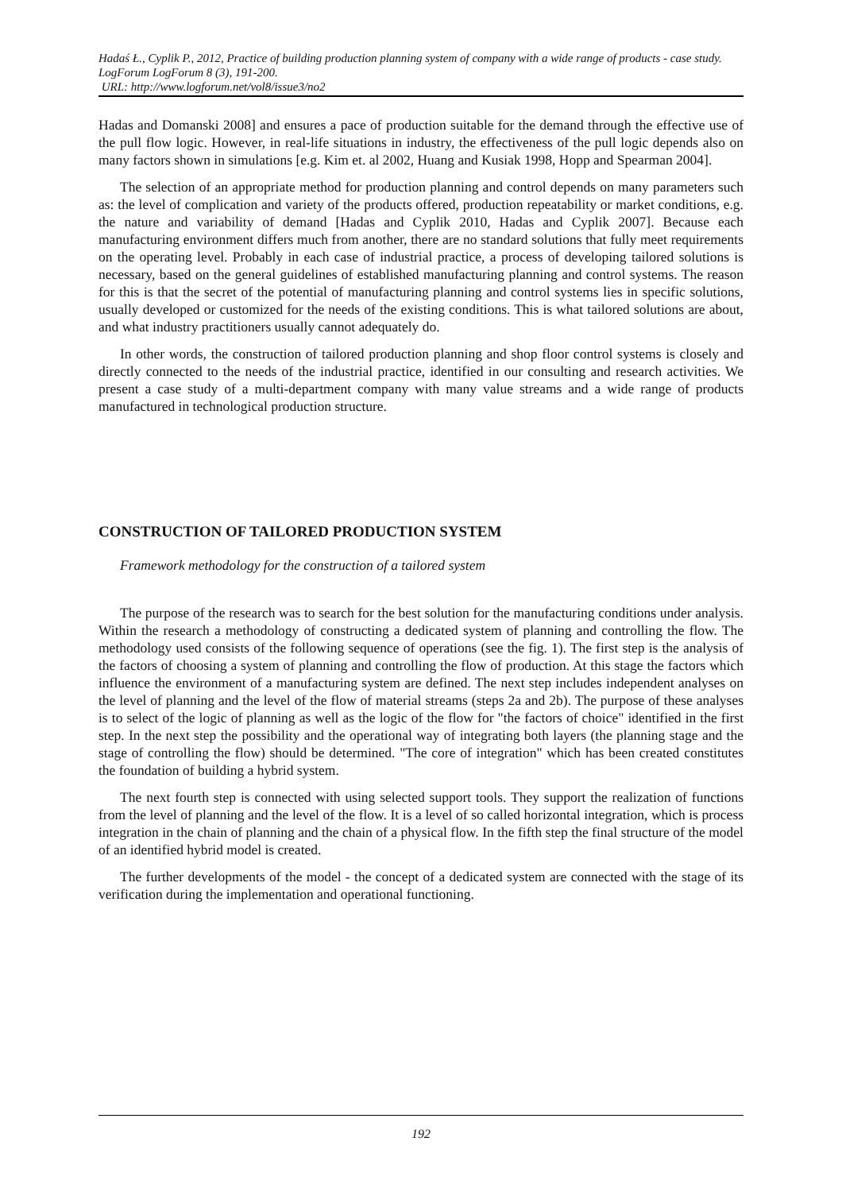Hadaś Ł., Cyplik P., 2012, Practice of building production planning system of company with a wide range of products - case study. LogForum LogForum 8 (3), 191-200.
URL: http://www.logforum.net/vol8/issue3/no2
Hadas and Domanski 2008] and ensures a pace of production suitable for the demand through the effective use of the pull flow logic. However, in real-life situations in industry, the effectiveness of the pull logic depends also on many factors shown in simulations [e.g. Kim et. al 2002, Huang and Kusiak 1998, Hopp and Spearman 2004].
The selection of an appropriate method for production planning and control depends on many parameters such as: the level of complication and variety of the products offered, production repeatability or market conditions, e.g. the nature and variability of demand [Hadas and Cyplik 2010, Hadas and Cyplik 2007]. Because each manufacturing environment differs much from another, there are no standard solutions that fully meet requirements on the operating level. Probably in each case of industrial practice, a process of developing tailored solutions is necessary, based on the general guidelines of established manufacturing planning and control systems. The reason for this is that the secret of the potential of manufacturing planning and control systems lies in specific solutions, usually developed or customized for the needs of the existing conditions. This is what tailored solutions are about, and what industry practitioners usually cannot adequately do.
In other words, the construction of tailored production planning and shop floor control systems is closely and directly connected to the needs of the industrial practice, identified in our consulting and research activities. We present a case study of a multi-department company with many value streams and a wide range of products manufactured in technological production structure.
CONSTRUCTION OF TAILORED PRODUCTION SYSTEM
Framework methodology for the construction of a tailored system
The purpose of the research was to search for the best solution for the manufacturing conditions under analysis. Within the research a methodology of constructing a dedicated system of planning and controlling the flow. The methodology used consists of the following sequence of operations (see the fig. 1). The first step is the analysis of the factors of choosing a system of planning and controlling the flow of production. At this stage the factors which influence the environment of a manufacturing system are defined. The next step includes independent analyses on the level of planning and the level of the flow of material streams (steps 2a and 2b). The purpose of these analyses is to select of the logic of planning as well as the logic of the flow for "the factors of choice" identified in the first step. In the next step the possibility and the operational way of integrating both layers (the planning stage and the stage of controlling the flow) should be determined. "The core of integration" which has been created constitutes the foundation of building a hybrid system.
The next fourth step is connected with using selected support tools. They support the realization of functions from the level of planning and the level of the flow. It is a level of so called horizontal integration, which is process integration in the chain of planning and the chain of a physical flow. In the fifth step the final structure of the model of an identified hybrid model is created.
The further developments of the model - the concept of a dedicated system are connected with the stage of its verification during the implementation and operational functioning.
192